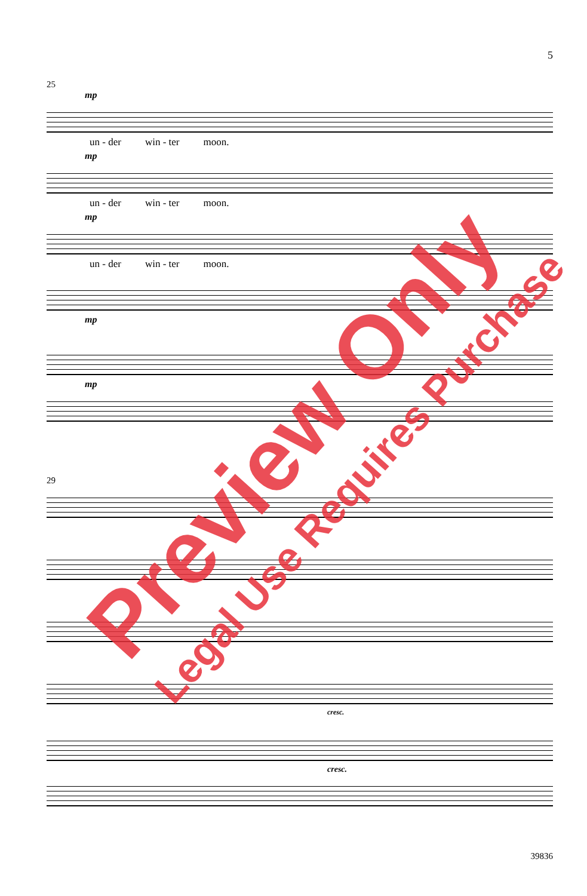5
25
mp
un - der win - ter moon.
mp
un - der win - ter moon.
mp
un - der win - ter moon.
mp
mp
29
cresc.
cresc.
Preview Only Legal Use Requires Purchase
39836